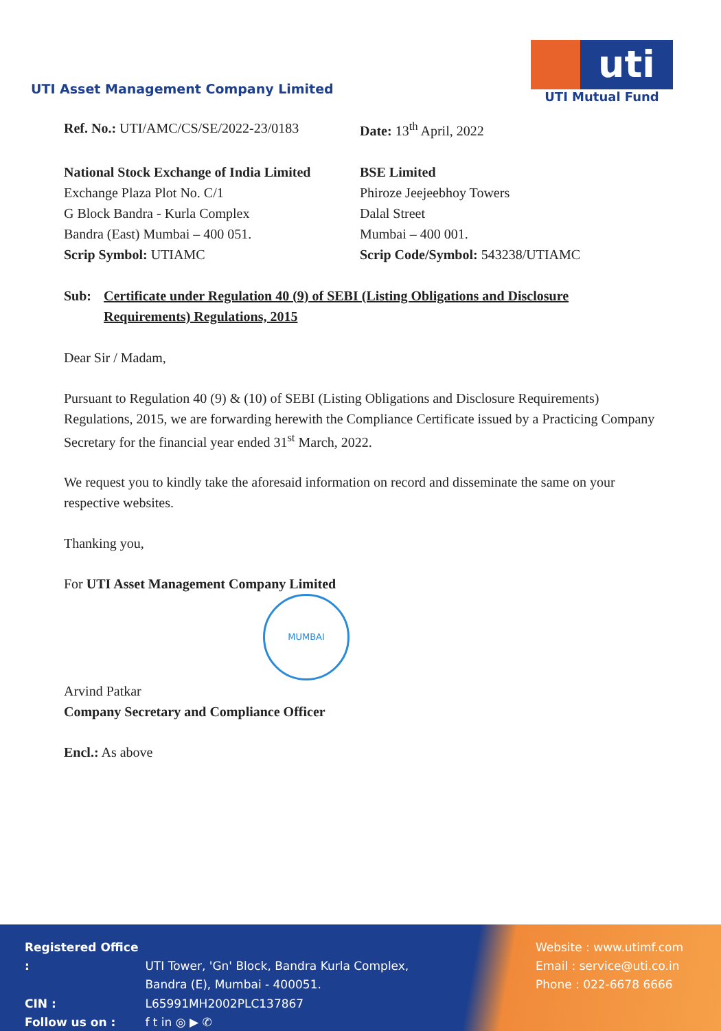UTI Asset Management Company Limited
uti
UTI Mutual Fund
Ref. No.: UTI/AMC/CS/SE/2022-23/0183 Date: 13<sup>th</sup> April, 2022
National Stock Exchange of India Limited
Exchange Plaza Plot No. C/1
G Block Bandra - Kurla Complex
Bandra (East) Mumbai – 400 051.
Scrip Symbol: UTIAMC
BSE Limited
Phiroze Jeejeebhoy Towers
Dalal Street
Mumbai – 400 001.
Scrip Code/Symbol: 543238/UTIAMC
Sub: Certificate under Regulation 40 (9) of SEBI (Listing Obligations and Disclosure Requirements) Regulations, 2015
Dear Sir / Madam,
Pursuant to Regulation 40 (9) & (10) of SEBI (Listing Obligations and Disclosure Requirements) Regulations, 2015, we are forwarding herewith the Compliance Certificate issued by a Practicing Company Secretary for the financial year ended 31<sup>st</sup> March, 2022.
We request you to kindly take the aforesaid information on record and disseminate the same on your respective websites.
Thanking you,
For UTI Asset Management Company Limited
MUMBAI
Arvind Patkar
Company Secretary and Compliance Officer
Encl.: As above
Registered Office : UTI Tower, 'Gn' Block, Bandra Kurla Complex,
Bandra (E), Mumbai - 400051.
CIN : L65991MH2002PLC137867
Follow us on : f t in ◎ ▶ ✆
Website : www.utimf.com
Email : service@uti.co.in
Phone : 022-6678 6666